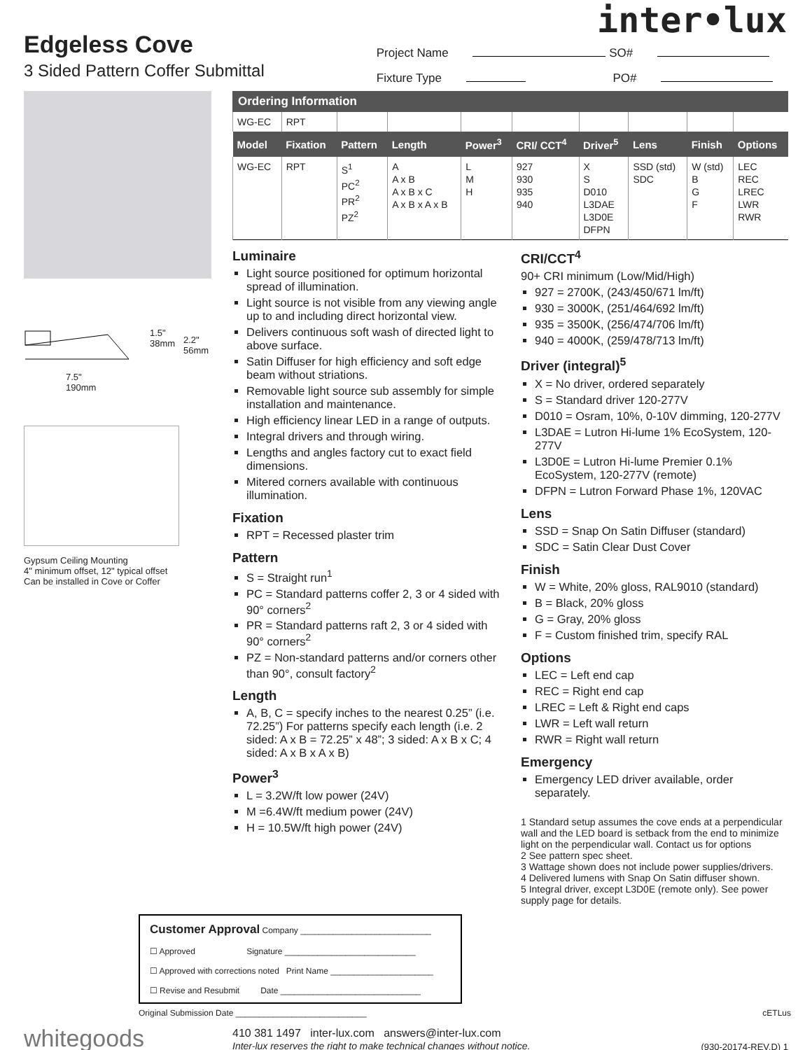inter•lux
Edgeless Cove
3 Sided Pattern Coffer Submittal
Project Name SO#
Fixture Type PO#
1.5"
38mm 2.2"
56mm
7.5"
190mm
Gypsum Ceiling Mounting
4" minimum offset, 12" typical offset
Can be installed in Cove or Coffer
Ordering Information
| WG-EC | RPT | | | | | | | | |
| Model | Fixation | Pattern | Length | Power<sup>3</sup> | CRI/ CCT<sup>4</sup> | Driver<sup>5</sup> | Lens | Finish | Options |
| WG-EC | RPT | S<sup>1</sup> PC<sup>2</sup> PR<sup>2</sup> PZ<sup>2</sup> | A A x B A x B x C A x B x A x B | L M H | 927 930 935 940 | X S D010 L3DAE L3D0E DFPN | SSD (std) SDC | W (std) B G F | LEC REC LREC LWR RWR |
Luminaire
Light source positioned for optimum horizontal spread of illumination.
Light source is not visible from any viewing angle up to and including direct horizontal view.
Delivers continuous soft wash of directed light to above surface.
Satin Diffuser for high efficiency and soft edge beam without striations.
Removable light source sub assembly for simple installation and maintenance.
High efficiency linear LED in a range of outputs.
Integral drivers and through wiring.
Lengths and angles factory cut to exact field dimensions.
Mitered corners available with continuous illumination.
Fixation
RPT = Recessed plaster trim
Pattern
S = Straight run<sup>1</sup>
PC = Standard patterns coffer 2, 3 or 4 sided with 90° corners<sup>2</sup>
PR = Standard patterns raft 2, 3 or 4 sided with 90° corners<sup>2</sup>
PZ = Non-standard patterns and/or corners other than 90°, consult factory<sup>2</sup>
Length
A, B, C = specify inches to the nearest 0.25” (i.e. 72.25”) For patterns specify each length (i.e. 2 sided: A x B = 72.25” x 48”; 3 sided: A x B x C; 4 sided: A x B x A x B)
Power<sup>3</sup>
L = 3.2W/ft low power (24V)
M =6.4W/ft medium power (24V)
H = 10.5W/ft high power (24V)
CRI/CCT<sup>4</sup>
90+ CRI minimum (Low/Mid/High)
927 = 2700K, (243/450/671 lm/ft)
930 = 3000K, (251/464/692 lm/ft)
935 = 3500K, (256/474/706 lm/ft)
940 = 4000K, (259/478/713 lm/ft)
Driver (integral)<sup>5</sup>
X = No driver, ordered separately
S = Standard driver 120-277V
D010 = Osram, 10%, 0-10V dimming, 120-277V
L3DAE = Lutron Hi-lume 1% EcoSystem, 120-277V
L3D0E = Lutron Hi-lume Premier 0.1% EcoSystem, 120-277V (remote)
DFPN = Lutron Forward Phase 1%, 120VAC
Lens
SSD = Snap On Satin Diffuser (standard)
SDC = Satin Clear Dust Cover
Finish
W = White, 20% gloss, RAL9010 (standard)
B = Black, 20% gloss
G = Gray, 20% gloss
F = Custom finished trim, specify RAL
Options
LEC = Left end cap
REC = Right end cap
LREC = Left & Right end caps
LWR = Left wall return
RWR = Right wall return
Emergency
Emergency LED driver available, order separately.
1 Standard setup assumes the cove ends at a perpendicular wall and the LED board is setback from the end to minimize light on the perpendicular wall. Contact us for options
2 See pattern spec sheet.
3 Wattage shown does not include power supplies/drivers.
4 Delivered lumens with Snap On Satin diffuser shown.
5 Integral driver, except L3D0E (remote only). See power supply page for details.
Customer Approval Company ____________________________
☐ Approved Signature ____________________________
☐ Approved with corrections noted Print Name ______________________
☐ Revise and Resubmit Date ______________________________
Original Submission Date ____________________________ cETLus
whitegoods
410 381 1497 inter-lux.com answers@inter-lux.com
Inter-lux reserves the right to make technical changes without notice.
(930-20174-REV.D) 1